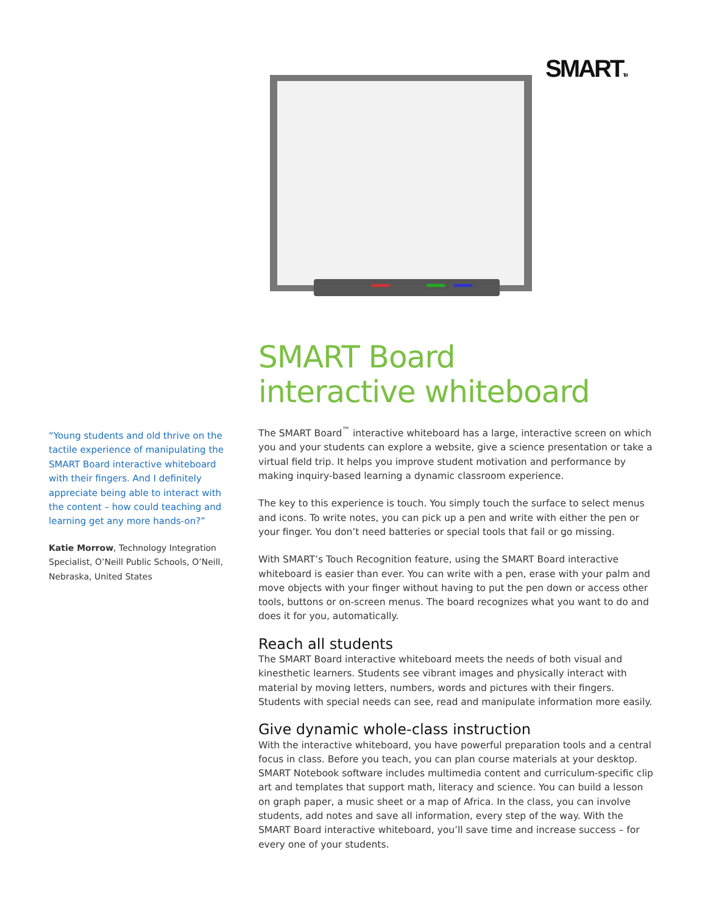SMARTTM
“Young students and old thrive on the tactile experience of manipulating the SMART Board interactive whiteboard with their fingers. And I definitely appreciate being able to interact with the content – how could teaching and learning get any more hands-on?”
Katie Morrow, Technology Integration Specialist, O’Neill Public Schools, O’Neill, Nebraska, United States
SMART Board
interactive whiteboard
The SMART Board<sup>™</sup> interactive whiteboard has a large, interactive screen on which you and your students can explore a website, give a science presentation or take a virtual field trip. It helps you improve student motivation and performance by making inquiry-based learning a dynamic classroom experience.
The key to this experience is touch. You simply touch the surface to select menus and icons. To write notes, you can pick up a pen and write with either the pen or your finger. You don’t need batteries or special tools that fail or go missing.
With SMART’s Touch Recognition feature, using the SMART Board interactive whiteboard is easier than ever. You can write with a pen, erase with your palm and move objects with your finger without having to put the pen down or access other tools, buttons or on-screen menus. The board recognizes what you want to do and does it for you, automatically.
Reach all students
The SMART Board interactive whiteboard meets the needs of both visual and kinesthetic learners. Students see vibrant images and physically interact with material by moving letters, numbers, words and pictures with their fingers. Students with special needs can see, read and manipulate information more easily.
Give dynamic whole-class instruction
With the interactive whiteboard, you have powerful preparation tools and a central focus in class. Before you teach, you can plan course materials at your desktop. SMART Notebook software includes multimedia content and curriculum-specific clip art and templates that support math, literacy and science. You can build a lesson on graph paper, a music sheet or a map of Africa. In the class, you can involve students, add notes and save all information, every step of the way. With the SMART Board interactive whiteboard, you’ll save time and increase success – for every one of your students.